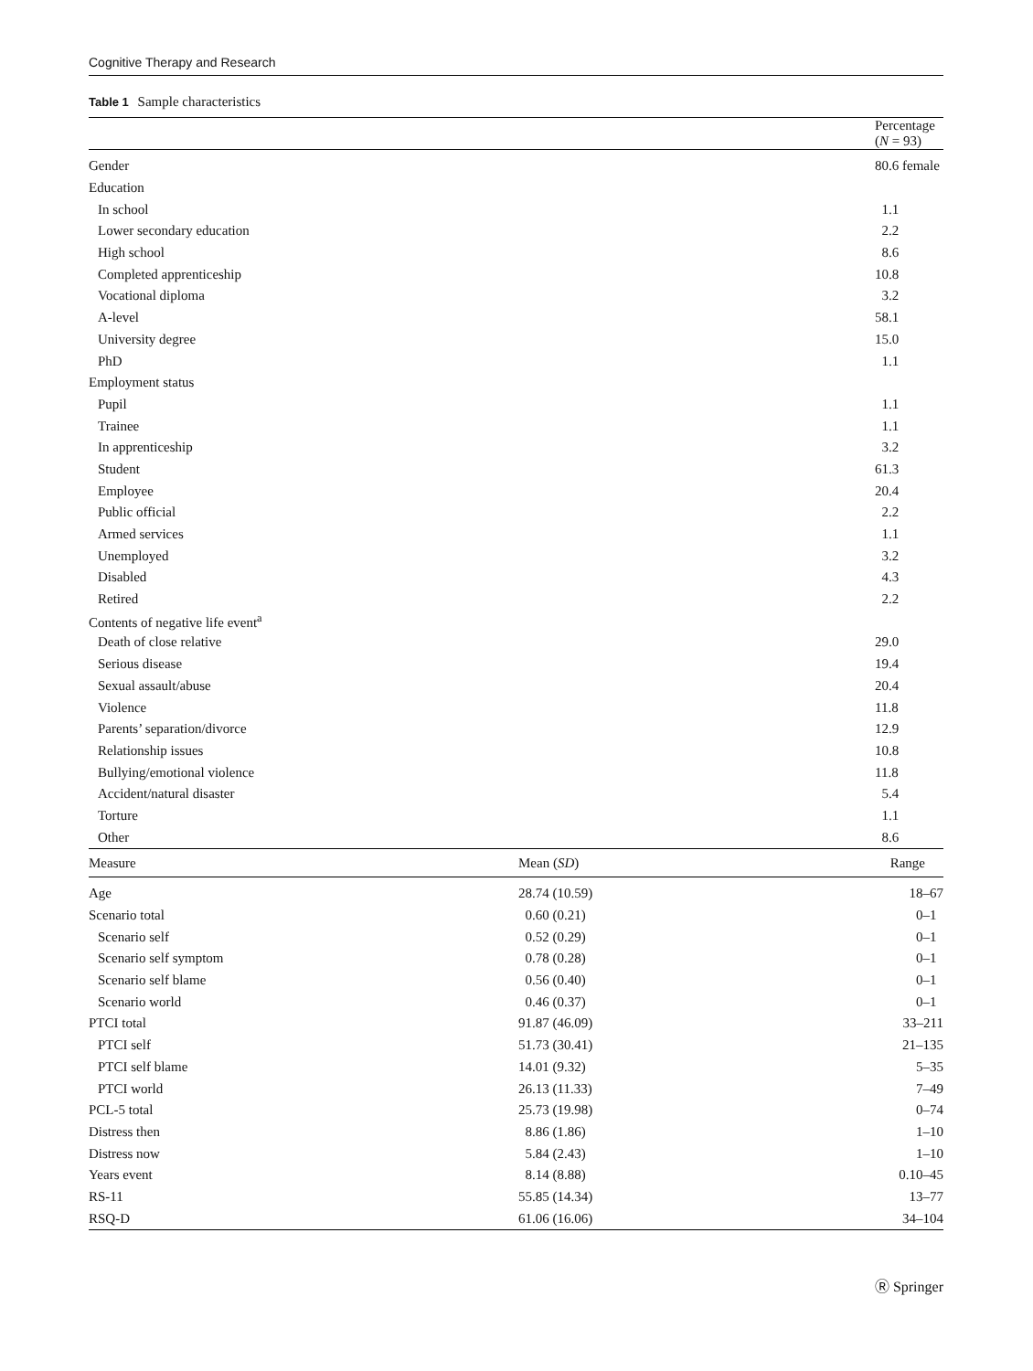Cognitive Therapy and Research
Table 1 Sample characteristics
| | Percentage ( N = 93) |
| --- | --- |
| Gender | 80.6 female |
| Education | |
| In school | 1.1 |
| Lower secondary education | 2.2 |
| High school | 8.6 |
| Completed apprenticeship | 10.8 |
| Vocational diploma | 3.2 |
| A-level | 58.1 |
| University degree | 15.0 |
| PhD | 1.1 |
| Employment status | |
| Pupil | 1.1 |
| Trainee | 1.1 |
| In apprenticeship | 3.2 |
| Student | 61.3 |
| Employee | 20.4 |
| Public official | 2.2 |
| Armed services | 1.1 |
| Unemployed | 3.2 |
| Disabled | 4.3 |
| Retired | 2.2 |
| Contents of negative life event<sup>a</sup> | |
| Death of close relative | 29.0 |
| Serious disease | 19.4 |
| Sexual assault/abuse | 20.4 |
| Violence | 11.8 |
| Parents’ separation/divorce | 12.9 |
| Relationship issues | 10.8 |
| Bullying/emotional violence | 11.8 |
| Accident/natural disaster | 5.4 |
| Torture | 1.1 |
| Other | 8.6 |
| Measure | Mean ( SD ) | Range |
| --- | --- | --- |
| Age | 28.74 (10.59) | 18–67 |
| Scenario total | 0.60 (0.21) | 0–1 |
| Scenario self | 0.52 (0.29) | 0–1 |
| Scenario self symptom | 0.78 (0.28) | 0–1 |
| Scenario self blame | 0.56 (0.40) | 0–1 |
| Scenario world | 0.46 (0.37) | 0–1 |
| PTCI total | 91.87 (46.09) | 33–211 |
| PTCI self | 51.73 (30.41) | 21–135 |
| PTCI self blame | 14.01 (9.32) | 5–35 |
| PTCI world | 26.13 (11.33) | 7–49 |
| PCL-5 total | 25.73 (19.98) | 0–74 |
| Distress then | 8.86 (1.86) | 1–10 |
| Distress now | 5.84 (2.43) | 1–10 |
| Years event | 8.14 (8.88) | 0.10–45 |
| RS-11 | 55.85 (14.34) | 13–77 |
| RSQ-D | 61.06 (16.06) | 34–104 |
Ⓡ Springer